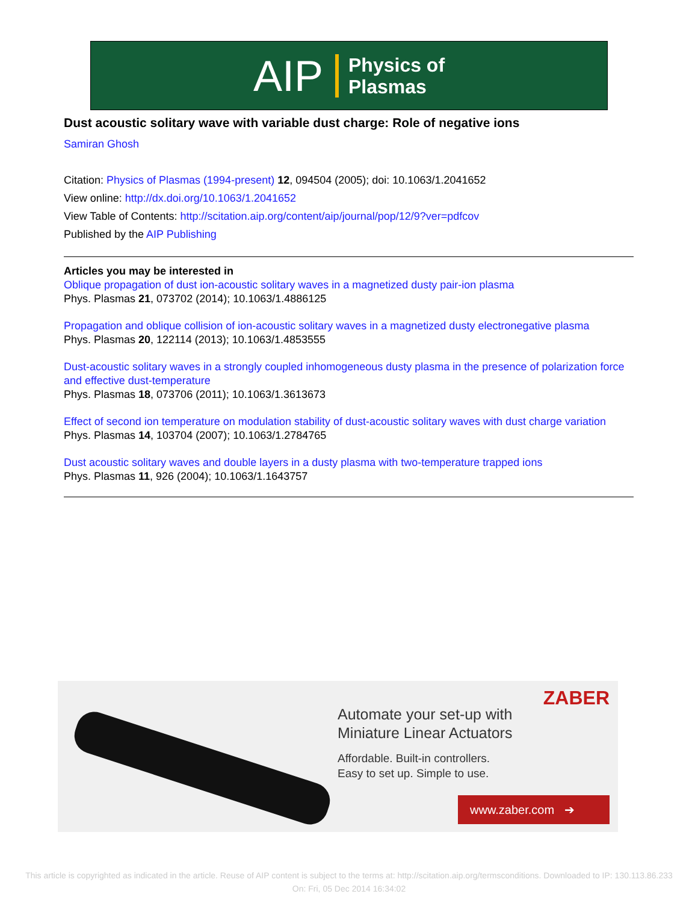AIP Physics of
Plasmas
Dust acoustic solitary wave with variable dust charge: Role of negative ions
Samiran Ghosh
Citation: Physics of Plasmas (1994-present) 12, 094504 (2005); doi: 10.1063/1.2041652
View online: http://dx.doi.org/10.1063/1.2041652
View Table of Contents: http://scitation.aip.org/content/aip/journal/pop/12/9?ver=pdfcov
Published by the AIP Publishing
Articles you may be interested in
Oblique propagation of dust ion-acoustic solitary waves in a magnetized dusty pair-ion plasma
Phys. Plasmas 21, 073702 (2014); 10.1063/1.4886125
Propagation and oblique collision of ion-acoustic solitary waves in a magnetized dusty electronegative plasma
Phys. Plasmas 20, 122114 (2013); 10.1063/1.4853555
Dust-acoustic solitary waves in a strongly coupled inhomogeneous dusty plasma in the presence of polarization force and effective dust-temperature
Phys. Plasmas 18, 073706 (2011); 10.1063/1.3613673
Effect of second ion temperature on modulation stability of dust-acoustic solitary waves with dust charge variation
Phys. Plasmas 14, 103704 (2007); 10.1063/1.2784765
Dust acoustic solitary waves and double layers in a dusty plasma with two-temperature trapped ions
Phys. Plasmas 11, 926 (2004); 10.1063/1.1643757
ZABER
Automate your set-up with
Miniature Linear Actuators
Affordable. Built-in controllers.
Easy to set up. Simple to use.
www.zaber.com ➔
This article is copyrighted as indicated in the article. Reuse of AIP content is subject to the terms at: http://scitation.aip.org/termsconditions. Downloaded to IP: 130.113.86.233 On: Fri, 05 Dec 2014 16:34:02